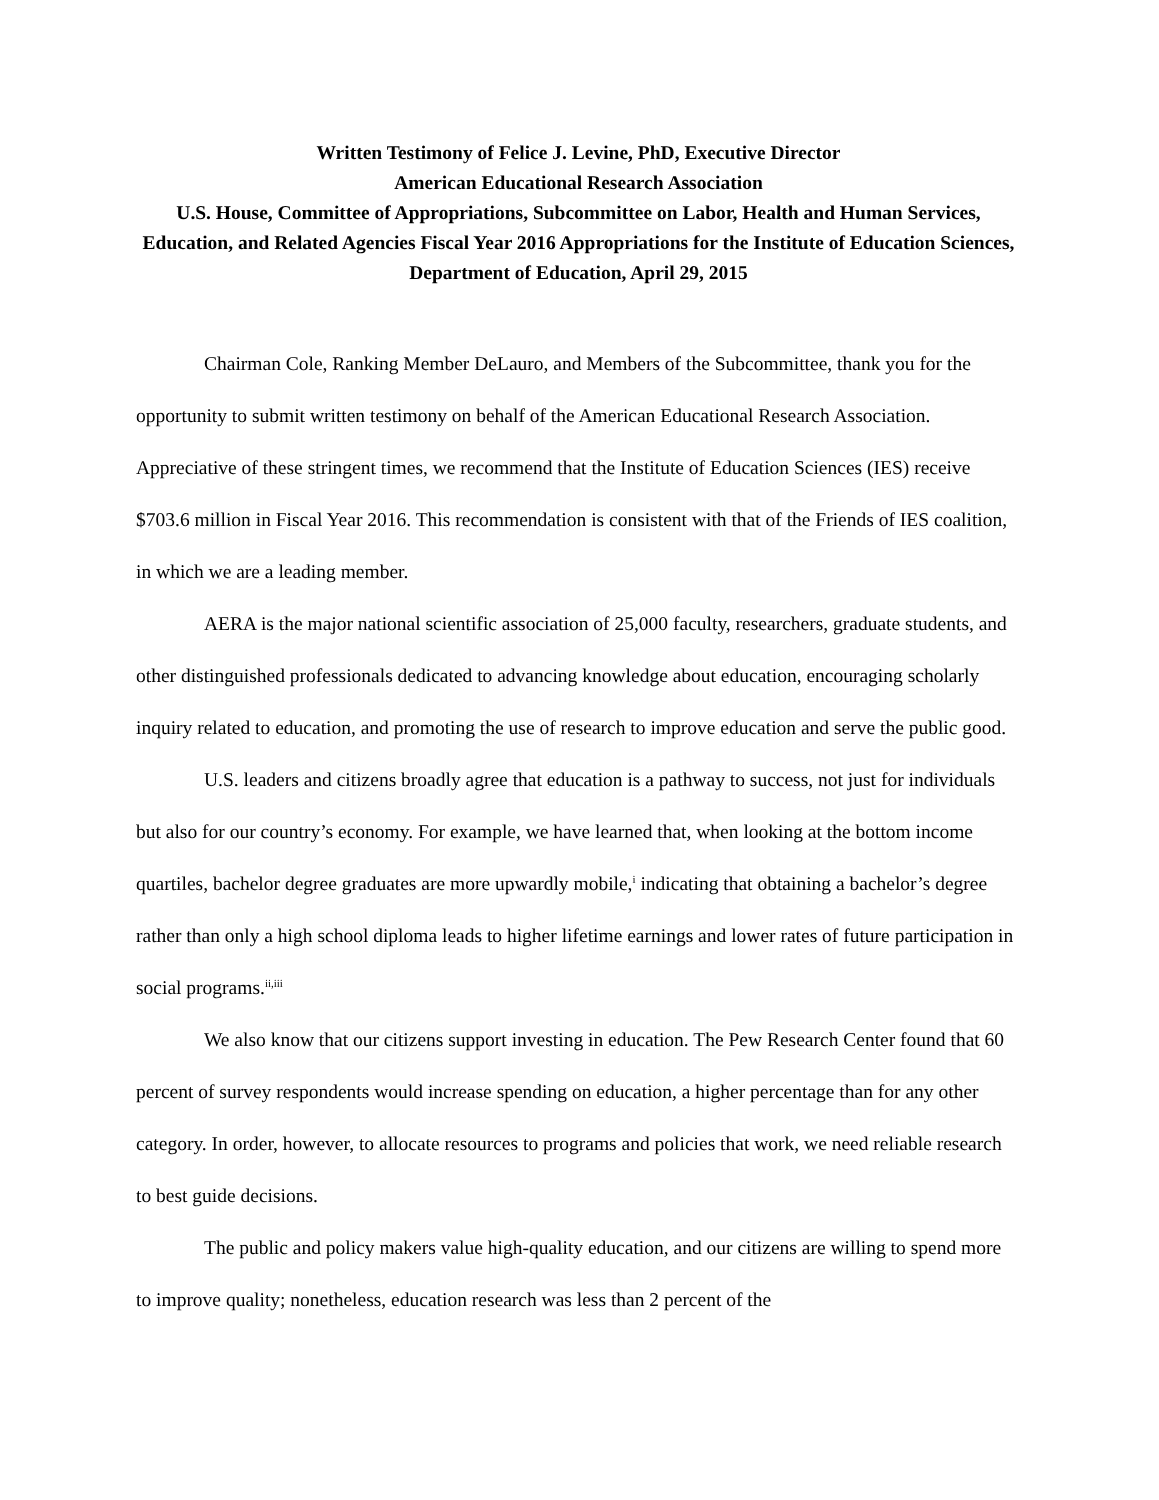Written Testimony of Felice J. Levine, PhD, Executive Director
American Educational Research Association
U.S. House, Committee of Appropriations, Subcommittee on Labor, Health and Human Services, Education, and Related Agencies Fiscal Year 2016 Appropriations for the Institute of Education Sciences, Department of Education, April 29, 2015
Chairman Cole, Ranking Member DeLauro, and Members of the Subcommittee, thank you for the opportunity to submit written testimony on behalf of the American Educational Research Association. Appreciative of these stringent times, we recommend that the Institute of Education Sciences (IES) receive $703.6 million in Fiscal Year 2016. This recommendation is consistent with that of the Friends of IES coalition, in which we are a leading member.
AERA is the major national scientific association of 25,000 faculty, researchers, graduate students, and other distinguished professionals dedicated to advancing knowledge about education, encouraging scholarly inquiry related to education, and promoting the use of research to improve education and serve the public good.
U.S. leaders and citizens broadly agree that education is a pathway to success, not just for individuals but also for our country’s economy. For example, we have learned that, when looking at the bottom income quartiles, bachelor degree graduates are more upwardly mobile,<sup>i</sup> indicating that obtaining a bachelor’s degree rather than only a high school diploma leads to higher lifetime earnings and lower rates of future participation in social programs.<sup>ii,iii</sup>
We also know that our citizens support investing in education. The Pew Research Center found that 60 percent of survey respondents would increase spending on education, a higher percentage than for any other category. In order, however, to allocate resources to programs and policies that work, we need reliable research to best guide decisions.
The public and policy makers value high-quality education, and our citizens are willing to spend more to improve quality; nonetheless, education research was less than 2 percent of the